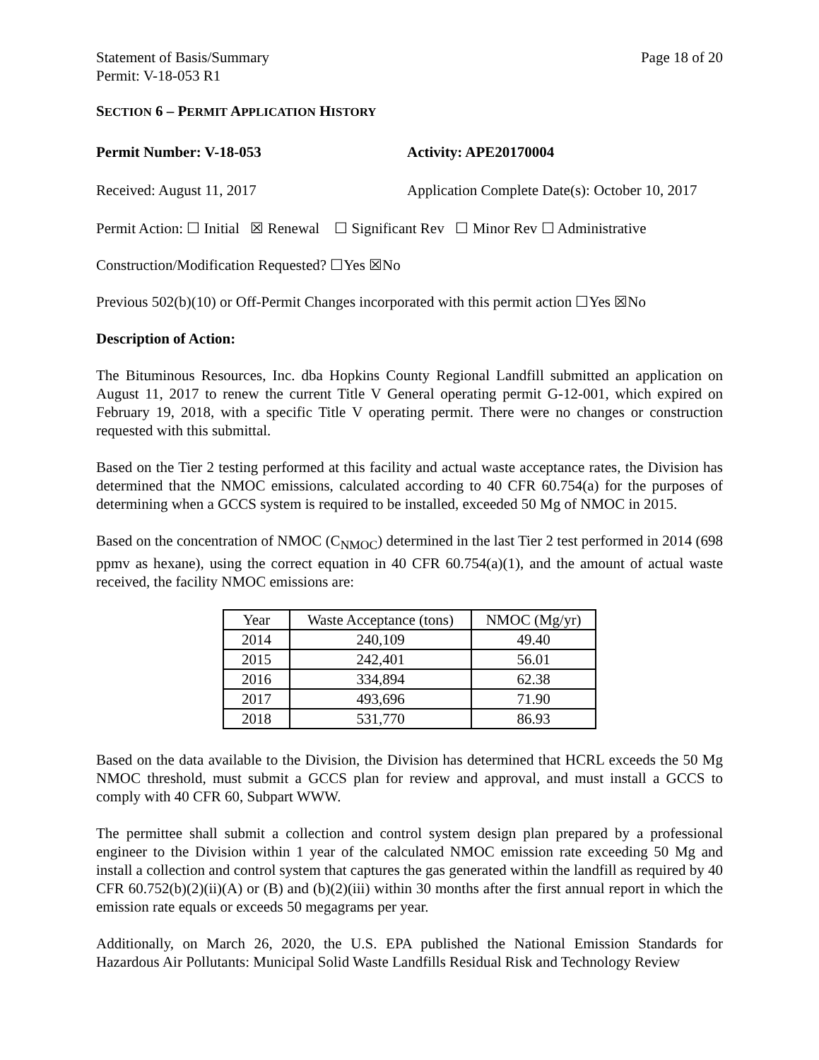Statement of Basis/Summary
Permit: V-18-053 R1
Page 18 of 20
SECTION 6 – PERMIT APPLICATION HISTORY
Permit Number: V-18-053 Activity: APE20170004
Received: August 11, 2017 Application Complete Date(s): October 10, 2017
Permit Action: ☐ Initial ☒ Renewal ☐ Significant Rev ☐ Minor Rev ☐ Administrative
Construction/Modification Requested? ☐Yes ☒No
Previous 502(b)(10) or Off-Permit Changes incorporated with this permit action ☐Yes ☒No
Description of Action:
The Bituminous Resources, Inc. dba Hopkins County Regional Landfill submitted an application on August 11, 2017 to renew the current Title V General operating permit G-12-001, which expired on February 19, 2018, with a specific Title V operating permit. There were no changes or construction requested with this submittal.
Based on the Tier 2 testing performed at this facility and actual waste acceptance rates, the Division has determined that the NMOC emissions, calculated according to 40 CFR 60.754(a) for the purposes of determining when a GCCS system is required to be installed, exceeded 50 Mg of NMOC in 2015.
Based on the concentration of NMOC (C<sub>NMOC</sub>) determined in the last Tier 2 test performed in 2014 (698 ppmv as hexane), using the correct equation in 40 CFR 60.754(a)(1), and the amount of actual waste received, the facility NMOC emissions are:
| Year | Waste Acceptance (tons) | NMOC (Mg/yr) |
| --- | --- | --- |
| 2014 | 240,109 | 49.40 |
| 2015 | 242,401 | 56.01 |
| 2016 | 334,894 | 62.38 |
| 2017 | 493,696 | 71.90 |
| 2018 | 531,770 | 86.93 |
Based on the data available to the Division, the Division has determined that HCRL exceeds the 50 Mg NMOC threshold, must submit a GCCS plan for review and approval, and must install a GCCS to comply with 40 CFR 60, Subpart WWW.
The permittee shall submit a collection and control system design plan prepared by a professional engineer to the Division within 1 year of the calculated NMOC emission rate exceeding 50 Mg and install a collection and control system that captures the gas generated within the landfill as required by 40 CFR 60.752(b)(2)(ii)(A) or (B) and (b)(2)(iii) within 30 months after the first annual report in which the emission rate equals or exceeds 50 megagrams per year.
Additionally, on March 26, 2020, the U.S. EPA published the National Emission Standards for Hazardous Air Pollutants: Municipal Solid Waste Landfills Residual Risk and Technology Review